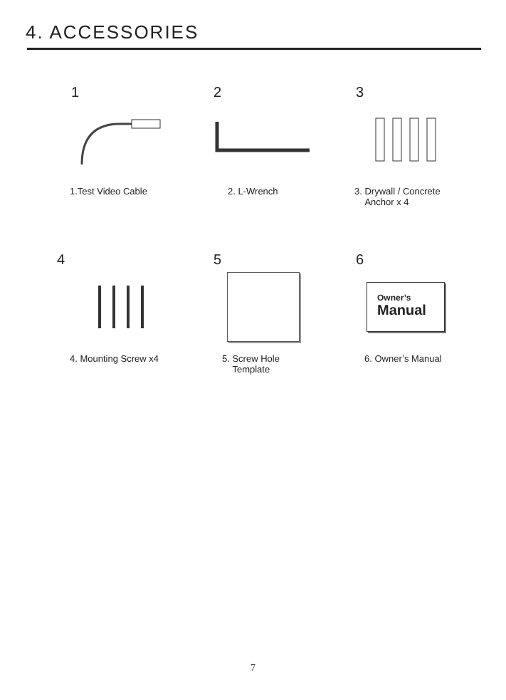4. ACCESSORIES
1
1.Test Video Cable
2
2. L-Wrench
3
3. Drywall / Concrete
Anchor x 4
4
4. Mounting Screw x4
5
5. Screw Hole
Template
6
Owner’s
Manual
6. Owner’s Manual
7